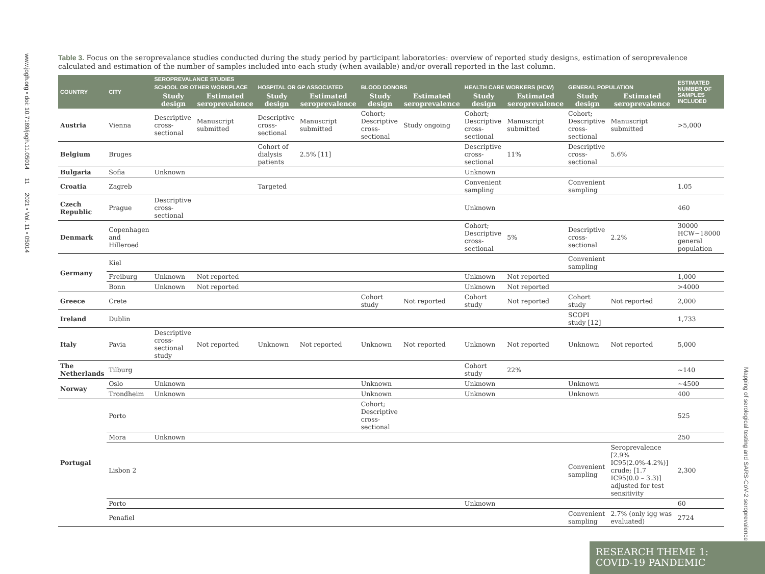www.jogh.org • doi: 10.7189/jogh.11.05014 11 2021 • Vol. 11 • 05014
Mapping of serological testing and SARS-CoV-2 seroprevalence
Table 3. Focus on the seroprevalance studies conducted during the study period by participant laboratories: overview of reported study designs, estimation of seroprevalence calculated and estimation of the number of samples included into each study (when available) and/or overall reported in the last column.
| COUNTRY | CITY | SEROPREVALANCE STUDIES | | | | | | | | | | ESTIMATED NUMBER OF SAMPLES INCLUDED |
| --- | --- | --- | --- | --- | --- | --- | --- | --- | --- | --- | --- | --- |
| | | SCHOOL OR OTHER WORKPLACE | | HOSPITAL OR GP ASSOCIATED | | BLOOD DONORS | | HEALTH CARE WORKERS (HCW) | | GENERAL POPULATION | | |
| | | Study design | Estimated seroprevalence | Study design | Estimated seroprevalence | Study design | Estimated seroprevalence | Study design | Estimated seroprevalence | Study design | Estimated seroprevalence | |
| Austria | Vienna | Descriptive cross-sectional | Manuscript submitted | Descriptive cross-sectional | Manuscript submitted | Cohort; Descriptive cross-sectional | Study ongoing | Cohort; Descriptive cross-sectional | Manuscript submitted | Cohort; Descriptive cross-sectional | Manuscript submitted | >5,000 |
| Belgium | Bruges | | | Cohort of dialysis patients | 2.5% [11] | | | Descriptive cross-sectional | 11% | Descriptive cross-sectional | 5.6% | |
| Bulgaria | Sofia | Unknown | | | | | | Unknown | | | | |
| Croatia | Zagreb | | | Targeted | | | | Convenient sampling | | Convenient sampling | | 1.05 |
| Czech Republic | Prague | Descriptive cross-sectional | | | | | | Unknown | | | | 460 |
| Denmark | Copenhagen and Hilleroed | | | | | | | Cohort; Descriptive cross-sectional | 5% | Descriptive cross-sectional | 2.2% | 30000 HCW~18000 general population |
| Germany | Kiel | | | | | | | | | Convenient sampling | | |
| | Freiburg | Unknown | Not reported | | | | | Unknown | Not reported | | | 1,000 |
| | Bonn | Unknown | Not reported | | | | | Unknown | Not reported | | | >4000 |
| Greece | Crete | | | | | Cohort study | Not reported | Cohort study | Not reported | Cohort study | Not reported | 2,000 |
| Ireland | Dublin | | | | | | | | | SCOPI study [12] | | 1,733 |
| Italy | Pavia | Descriptive cross-sectional study | Not reported | Unknown | Not reported | Unknown | Not reported | Unknown | Not reported | Unknown | Not reported | 5,000 |
| The Netherlands | Tilburg | | | | | | | Cohort study | 22% | | | ~140 |
| Norway | Oslo | Unknown | | | | Unknown | | Unknown | | Unknown | | ~4500 |
| | Trondheim | Unknown | | | | Unknown | | Unknown | | Unknown | | 400 |
| Portugal | Porto | | | | | Cohort; Descriptive cross-sectional | | | | | | 525 |
| | Mora | Unknown | | | | | | | | | | 250 |
| | Lisbon 2 | | | | | | | | | Convenient sampling | Seroprevalence [2.9% IC95(2.0%-4.2%)] crude; [1.7 IC95(0.0 – 3.3)] adjusted for test sensitivity | 2,300 |
| | Porto | | | | | | | Unknown | | | | 60 |
| | Penafiel | | | | | | | | | Convenient sampling | 2.7% (only igg was evaluated) | 2724 |
RESEARCH THEME 1:
COVID-19 PANDEMIC